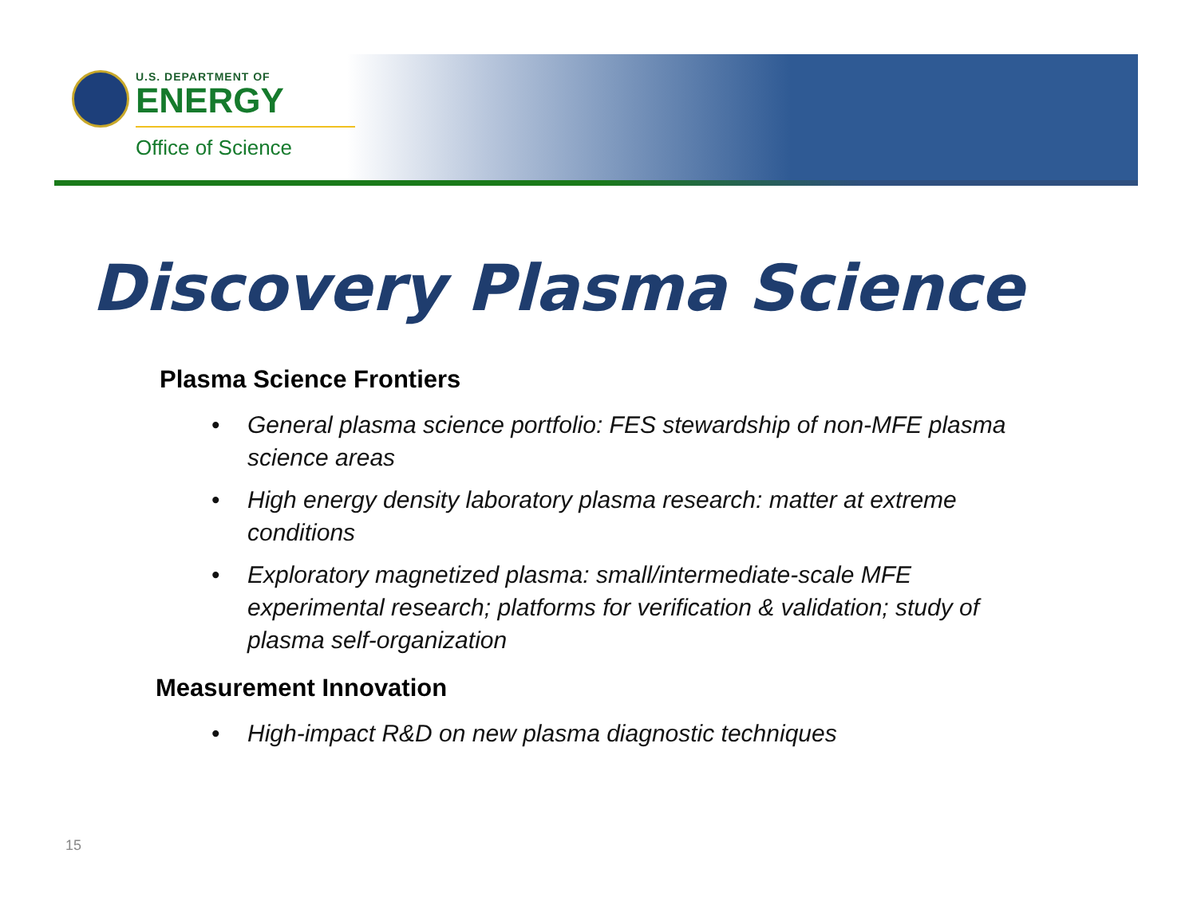U.S. DEPARTMENT OF
ENERGY
Office of Science
Discovery Plasma Science
Plasma Science Frontiers
• General plasma science portfolio: FES stewardship of non-MFE plasma science areas
• High energy density laboratory plasma research: matter at extreme conditions
• Exploratory magnetized plasma: small/intermediate-scale MFE experimental research; platforms for verification & validation; study of plasma self-organization
Measurement Innovation
• High-impact R&D on new plasma diagnostic techniques
15